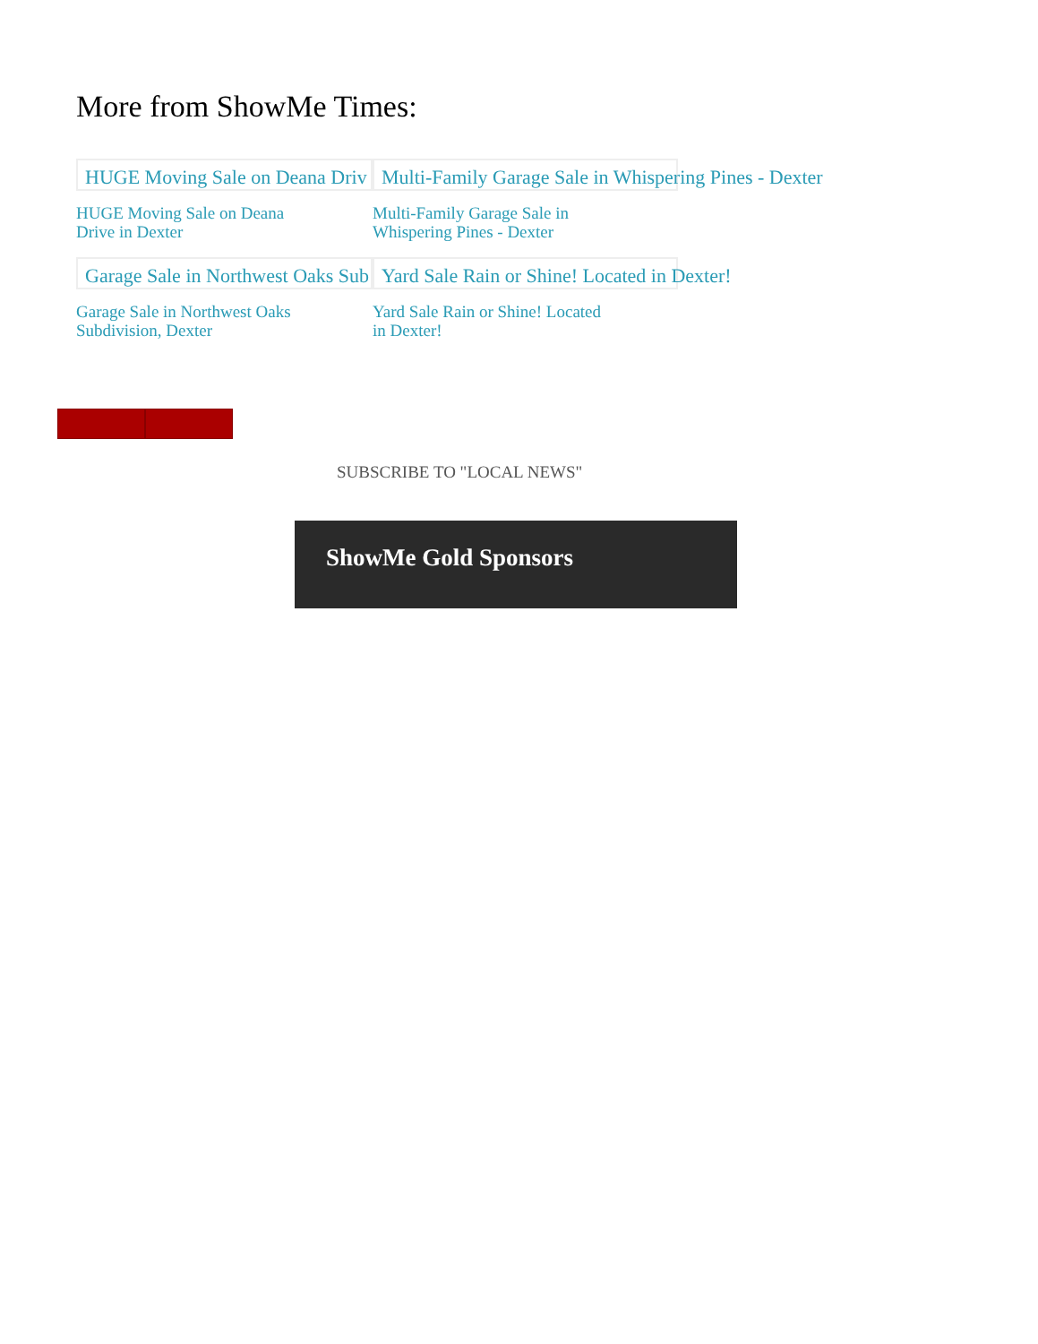More from ShowMe Times:
HUGE Moving Sale on Deana Driv
HUGE Moving Sale on Deana Drive in Dexter
Multi-Family Garage Sale in Whispering Pines - Dexter
Multi-Family Garage Sale in Whispering Pines - Dexter
Garage Sale in Northwest Oaks Sub
Garage Sale in Northwest Oaks Subdivision, Dexter
Yard Sale Rain or Shine! Located in Dexter!
Yard Sale Rain or Shine! Located in Dexter!
SUBSCRIBE TO "LOCAL NEWS"
ShowMe Gold Sponsors